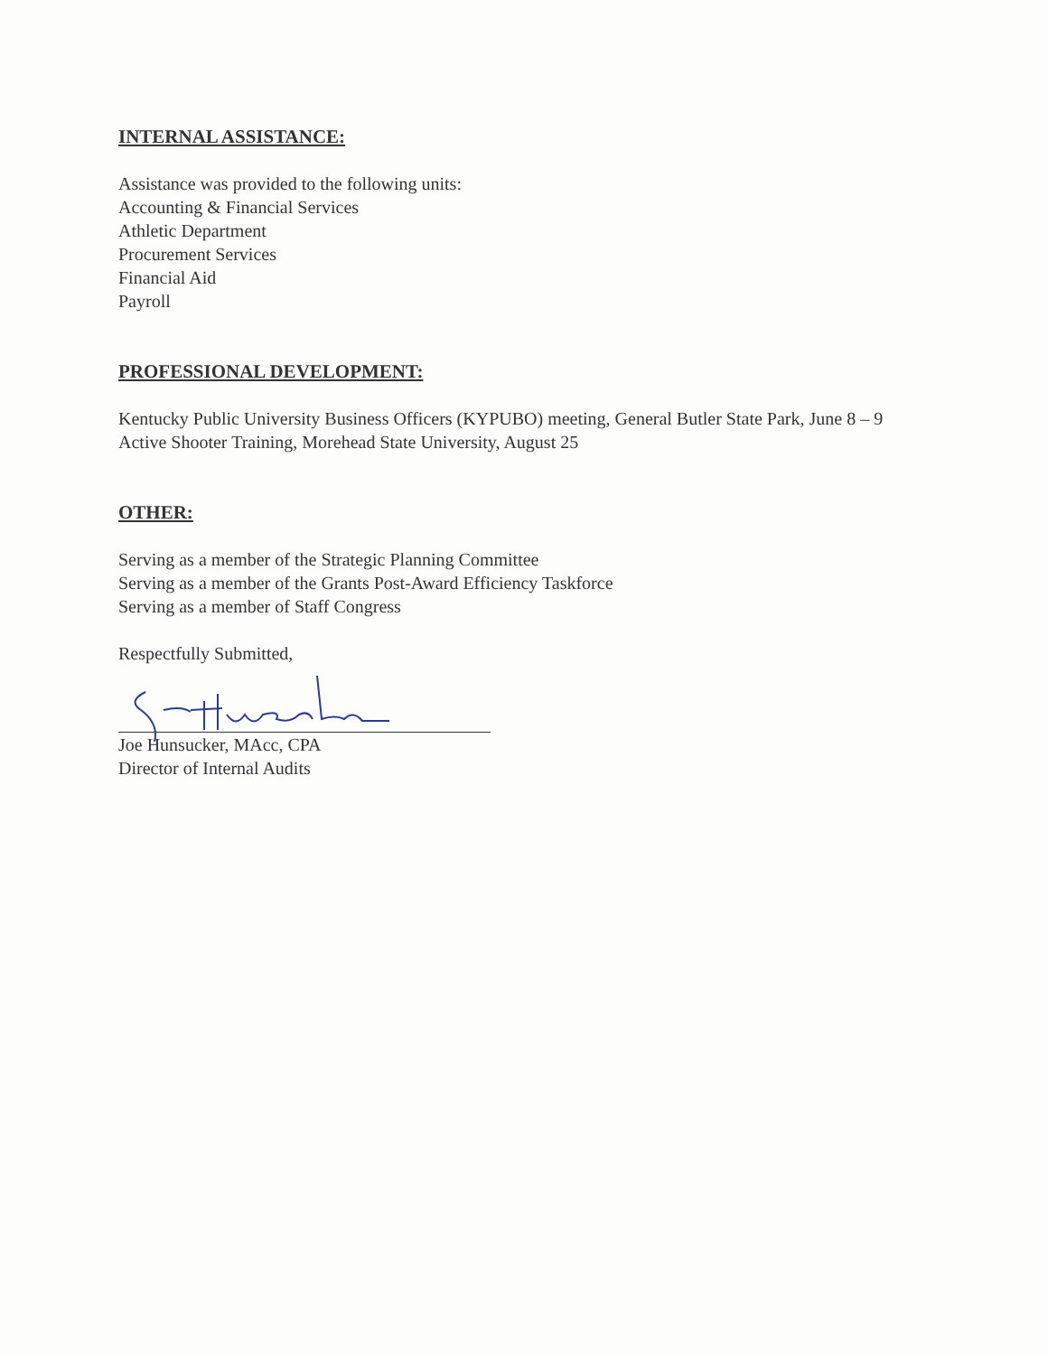INTERNAL ASSISTANCE:
Assistance was provided to the following units:
Accounting & Financial Services
Athletic Department
Procurement Services
Financial Aid
Payroll
PROFESSIONAL DEVELOPMENT:
Kentucky Public University Business Officers (KYPUBO) meeting, General Butler State Park, June 8 – 9
Active Shooter Training, Morehead State University, August 25
OTHER:
Serving as a member of the Strategic Planning Committee
Serving as a member of the Grants Post-Award Efficiency Taskforce
Serving as a member of Staff Congress
Respectfully Submitted,
Joe Hunsucker, MAcc, CPA
Director of Internal Audits